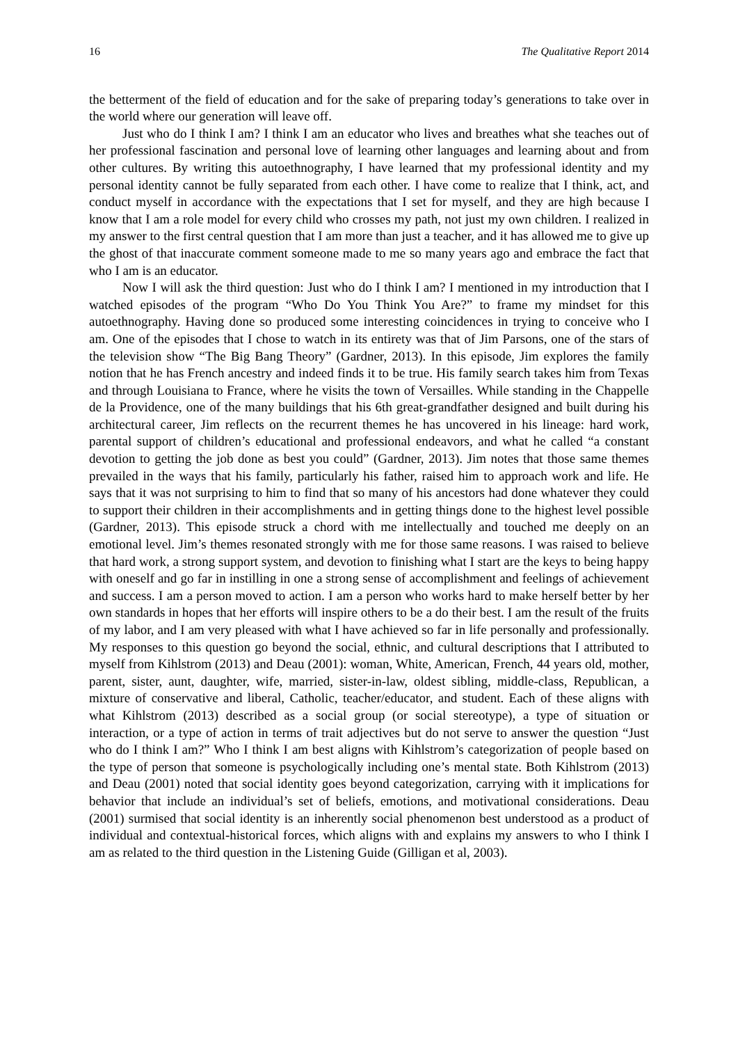16 The Qualitative Report 2014
the betterment of the field of education and for the sake of preparing today’s generations to take over in the world where our generation will leave off.
Just who do I think I am? I think I am an educator who lives and breathes what she teaches out of her professional fascination and personal love of learning other languages and learning about and from other cultures. By writing this autoethnography, I have learned that my professional identity and my personal identity cannot be fully separated from each other. I have come to realize that I think, act, and conduct myself in accordance with the expectations that I set for myself, and they are high because I know that I am a role model for every child who crosses my path, not just my own children. I realized in my answer to the first central question that I am more than just a teacher, and it has allowed me to give up the ghost of that inaccurate comment someone made to me so many years ago and embrace the fact that who I am is an educator.
Now I will ask the third question: Just who do I think I am? I mentioned in my introduction that I watched episodes of the program “Who Do You Think You Are?” to frame my mindset for this autoethnography. Having done so produced some interesting coincidences in trying to conceive who I am. One of the episodes that I chose to watch in its entirety was that of Jim Parsons, one of the stars of the television show “The Big Bang Theory” (Gardner, 2013). In this episode, Jim explores the family notion that he has French ancestry and indeed finds it to be true. His family search takes him from Texas and through Louisiana to France, where he visits the town of Versailles. While standing in the Chappelle de la Providence, one of the many buildings that his 6th great-grandfather designed and built during his architectural career, Jim reflects on the recurrent themes he has uncovered in his lineage: hard work, parental support of children’s educational and professional endeavors, and what he called “a constant devotion to getting the job done as best you could” (Gardner, 2013). Jim notes that those same themes prevailed in the ways that his family, particularly his father, raised him to approach work and life. He says that it was not surprising to him to find that so many of his ancestors had done whatever they could to support their children in their accomplishments and in getting things done to the highest level possible (Gardner, 2013). This episode struck a chord with me intellectually and touched me deeply on an emotional level. Jim’s themes resonated strongly with me for those same reasons. I was raised to believe that hard work, a strong support system, and devotion to finishing what I start are the keys to being happy with oneself and go far in instilling in one a strong sense of accomplishment and feelings of achievement and success. I am a person moved to action. I am a person who works hard to make herself better by her own standards in hopes that her efforts will inspire others to be a do their best. I am the result of the fruits of my labor, and I am very pleased with what I have achieved so far in life personally and professionally. My responses to this question go beyond the social, ethnic, and cultural descriptions that I attributed to myself from Kihlstrom (2013) and Deau (2001): woman, White, American, French, 44 years old, mother, parent, sister, aunt, daughter, wife, married, sister-in-law, oldest sibling, middle-class, Republican, a mixture of conservative and liberal, Catholic, teacher/educator, and student. Each of these aligns with what Kihlstrom (2013) described as a social group (or social stereotype), a type of situation or interaction, or a type of action in terms of trait adjectives but do not serve to answer the question “Just who do I think I am?” Who I think I am best aligns with Kihlstrom’s categorization of people based on the type of person that someone is psychologically including one’s mental state. Both Kihlstrom (2013) and Deau (2001) noted that social identity goes beyond categorization, carrying with it implications for behavior that include an individual’s set of beliefs, emotions, and motivational considerations. Deau (2001) surmised that social identity is an inherently social phenomenon best understood as a product of individual and contextual-historical forces, which aligns with and explains my answers to who I think I am as related to the third question in the Listening Guide (Gilligan et al, 2003).